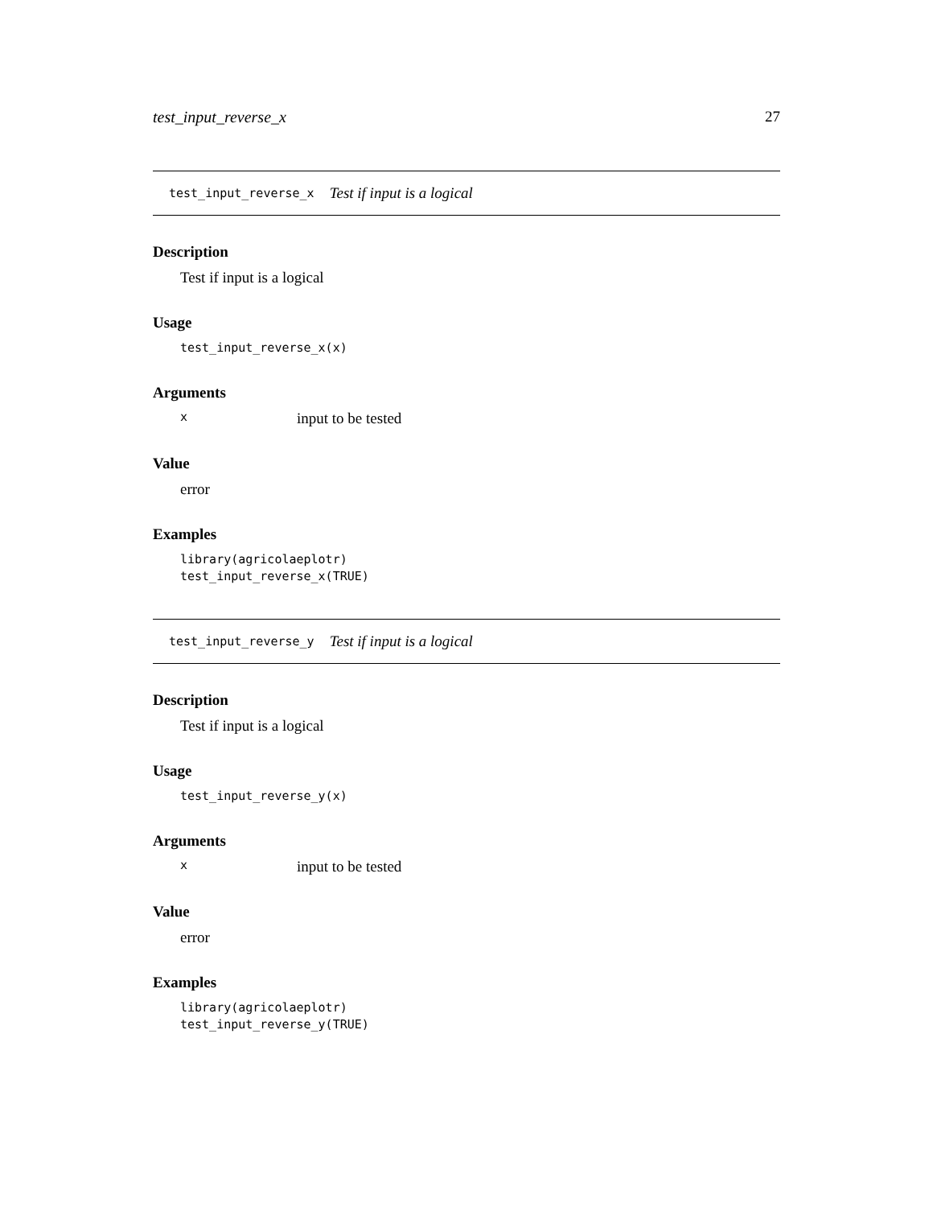test_input_reverse_x 27
test_input_reverse_x Test if input is a logical
Description
Test if input is a logical
Usage
test_input_reverse_x(x)
Arguments
xinput to be tested
Value
error
Examples
library(agricolaeplotr)
test_input_reverse_x(TRUE)
test_input_reverse_y Test if input is a logical
Description
Test if input is a logical
Usage
test_input_reverse_y(x)
Arguments
xinput to be tested
Value
error
Examples
library(agricolaeplotr)
test_input_reverse_y(TRUE)